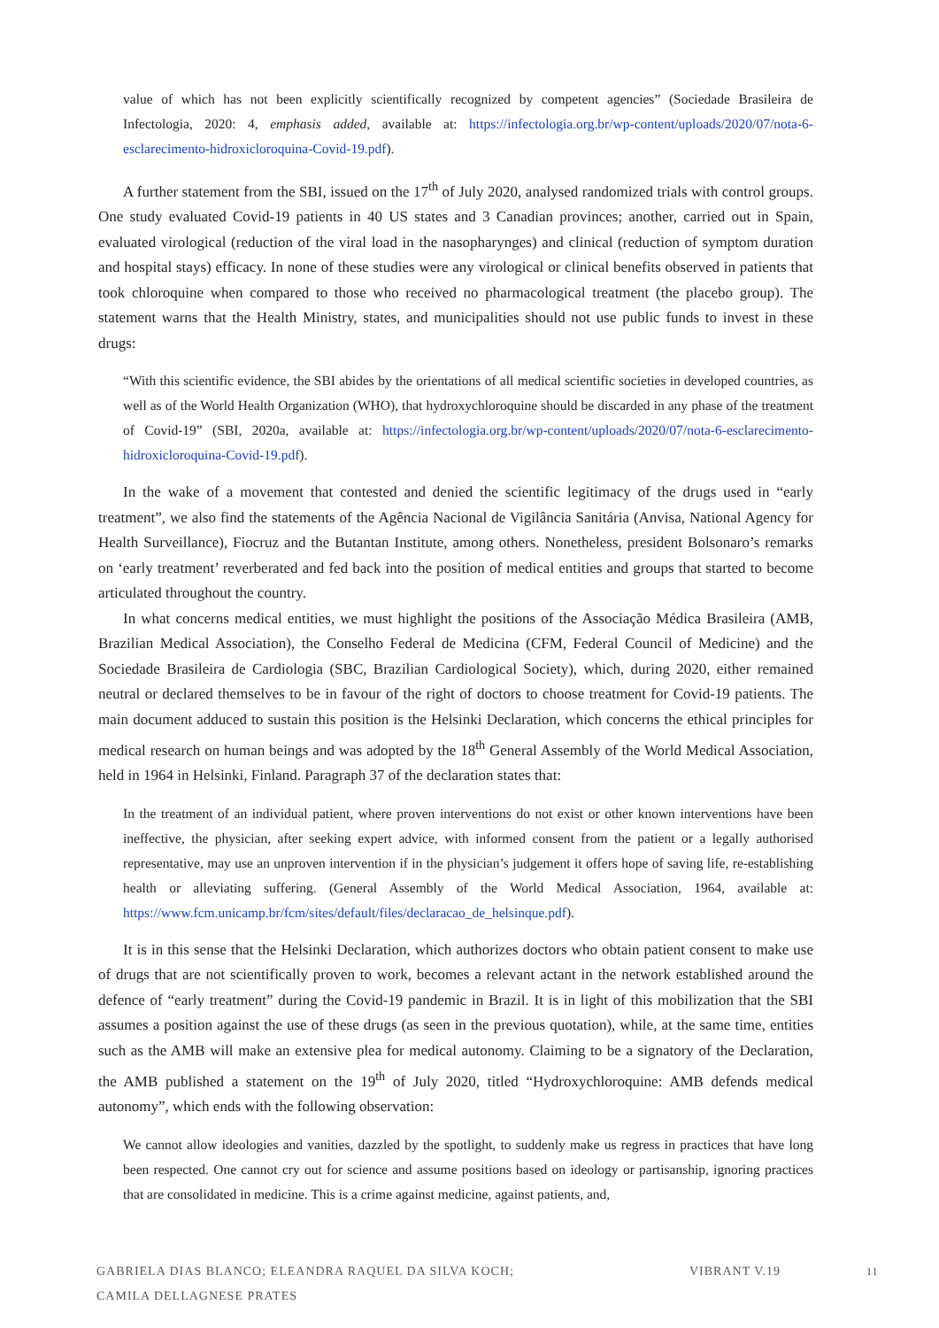value of which has not been explicitly scientifically recognized by competent agencies” (Sociedade Brasileira de Infectologia, 2020: 4, emphasis added, available at: https://infectologia.org.br/wp-content/uploads/2020/07/nota-6-esclarecimento-hidroxicloroquina-Covid-19.pdf).
A further statement from the SBI, issued on the 17<sup>th</sup> of July 2020, analysed randomized trials with control groups. One study evaluated Covid-19 patients in 40 US states and 3 Canadian provinces; another, carried out in Spain, evaluated virological (reduction of the viral load in the nasopharynges) and clinical (reduction of symptom duration and hospital stays) efficacy. In none of these studies were any virological or clinical benefits observed in patients that took chloroquine when compared to those who received no pharmacological treatment (the placebo group). The statement warns that the Health Ministry, states, and municipalities should not use public funds to invest in these drugs:
“With this scientific evidence, the SBI abides by the orientations of all medical scientific societies in developed countries, as well as of the World Health Organization (WHO), that hydroxychloroquine should be discarded in any phase of the treatment of Covid-19” (SBI, 2020a, available at: https://infectologia.org.br/wp-content/uploads/2020/07/nota-6-esclarecimento-hidroxicloroquina-Covid-19.pdf).
In the wake of a movement that contested and denied the scientific legitimacy of the drugs used in “early treatment”, we also find the statements of the Agência Nacional de Vigilância Sanitária (Anvisa, National Agency for Health Surveillance), Fiocruz and the Butantan Institute, among others. Nonetheless, president Bolsonaro’s remarks on ‘early treatment’ reverberated and fed back into the position of medical entities and groups that started to become articulated throughout the country.
In what concerns medical entities, we must highlight the positions of the Associação Médica Brasileira (AMB, Brazilian Medical Association), the Conselho Federal de Medicina (CFM, Federal Council of Medicine) and the Sociedade Brasileira de Cardiologia (SBC, Brazilian Cardiological Society), which, during 2020, either remained neutral or declared themselves to be in favour of the right of doctors to choose treatment for Covid-19 patients. The main document adduced to sustain this position is the Helsinki Declaration, which concerns the ethical principles for medical research on human beings and was adopted by the 18<sup>th</sup> General Assembly of the World Medical Association, held in 1964 in Helsinki, Finland. Paragraph 37 of the declaration states that:
In the treatment of an individual patient, where proven interventions do not exist or other known interventions have been ineffective, the physician, after seeking expert advice, with informed consent from the patient or a legally authorised representative, may use an unproven intervention if in the physician’s judgement it offers hope of saving life, re-establishing health or alleviating suffering. (General Assembly of the World Medical Association, 1964, available at: https://www.fcm.unicamp.br/fcm/sites/default/files/declaracao_de_helsinque.pdf).
It is in this sense that the Helsinki Declaration, which authorizes doctors who obtain patient consent to make use of drugs that are not scientifically proven to work, becomes a relevant actant in the network established around the defence of “early treatment” during the Covid-19 pandemic in Brazil. It is in light of this mobilization that the SBI assumes a position against the use of these drugs (as seen in the previous quotation), while, at the same time, entities such as the AMB will make an extensive plea for medical autonomy. Claiming to be a signatory of the Declaration, the AMB published a statement on the 19<sup>th</sup> of July 2020, titled “Hydroxychloroquine: AMB defends medical autonomy”, which ends with the following observation:
We cannot allow ideologies and vanities, dazzled by the spotlight, to suddenly make us regress in practices that have long been respected. One cannot cry out for science and assume positions based on ideology or partisanship, ignoring practices that are consolidated in medicine. This is a crime against medicine, against patients, and,
GABRIELA DIAS BLANCO; ELEANDRA RAQUEL DA SILVA KOCH;
CAMILA DELLAGNESE PRATES
VIBRANT V.19
11